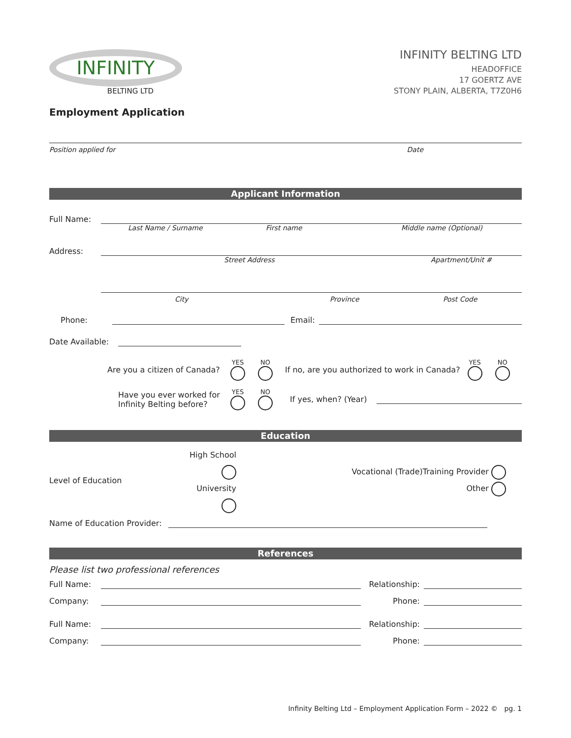INFINITY
BELTING LTD
INFINITY BELTING LTD
HEADOFFICE
17 GOERTZ AVE
STONY PLAIN, ALBERTA, T7Z0H6
Employment Application
Position applied for Date
Applicant Information
Full Name:
Last Name / Surname First name Middle name (Optional)
Address:
Street Address Apartment/Unit #
City Province Post Code
Phone:
Email:
Date Available:
Are you a citizen of Canada? YES
NO
If no, are you authorized to work in Canada? YES
NO
Have you ever worked for Infinity Belting before? YES
NO
If yes, when? (Year)
Education
Level of Education High School
University Vocational (Trade)Training Provider
Other
Name of Education Provider:
References
Please list two professional references
Full Name:
Relationship:
Company:
Phone:
Full Name:
Relationship:
Company:
Phone:
Infinity Belting Ltd – Employment Application Form – 2022 © pg. 1